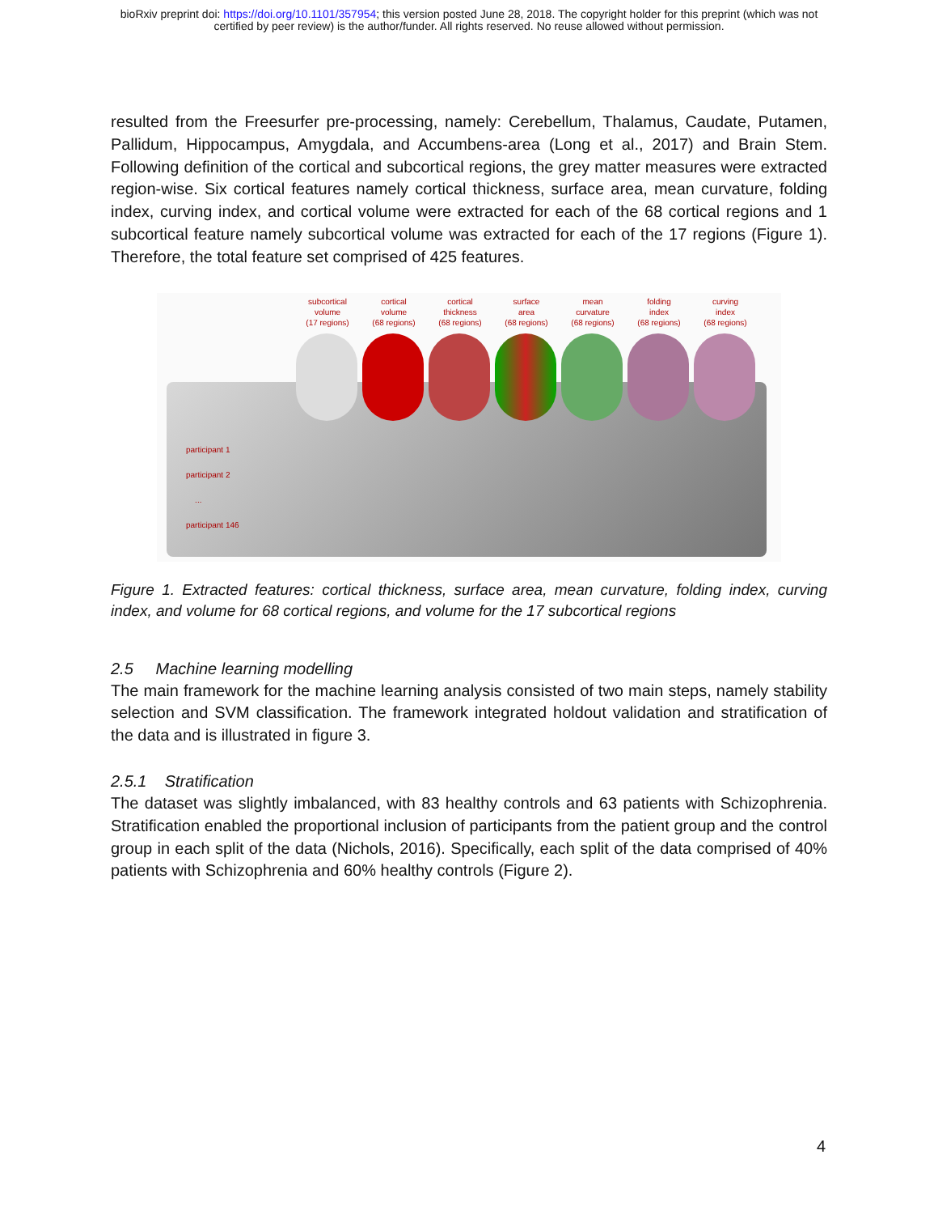bioRxiv preprint doi: https://doi.org/10.1101/357954; this version posted June 28, 2018. The copyright holder for this preprint (which was not
certified by peer review) is the author/funder. All rights reserved. No reuse allowed without permission.
resulted from the Freesurfer pre-processing, namely: Cerebellum, Thalamus, Caudate, Putamen, Pallidum, Hippocampus, Amygdala, and Accumbens-area (Long et al., 2017) and Brain Stem. Following definition of the cortical and subcortical regions, the grey matter measures were extracted region-wise. Six cortical features namely cortical thickness, surface area, mean curvature, folding index, curving index, and cortical volume were extracted for each of the 68 cortical regions and 1 subcortical feature namely subcortical volume was extracted for each of the 17 regions (Figure 1). Therefore, the total feature set comprised of 425 features.
subcortical
volume
(17 regions)
cortical
volume
(68 regions)
cortical
thickness
(68 regions)
surface
area
(68 regions)
mean
curvature
(68 regions)
folding
index
(68 regions)
curving
index
(68 regions)
participant 1
participant 2
...
participant 146
Figure 1. Extracted features: cortical thickness, surface area, mean curvature, folding index, curving index, and volume for 68 cortical regions, and volume for the 17 subcortical regions
2.5 Machine learning modelling
The main framework for the machine learning analysis consisted of two main steps, namely stability selection and SVM classification. The framework integrated holdout validation and stratification of the data and is illustrated in figure 3.
2.5.1 Stratification
The dataset was slightly imbalanced, with 83 healthy controls and 63 patients with Schizophrenia. Stratification enabled the proportional inclusion of participants from the patient group and the control group in each split of the data (Nichols, 2016). Specifically, each split of the data comprised of 40% patients with Schizophrenia and 60% healthy controls (Figure 2).
4